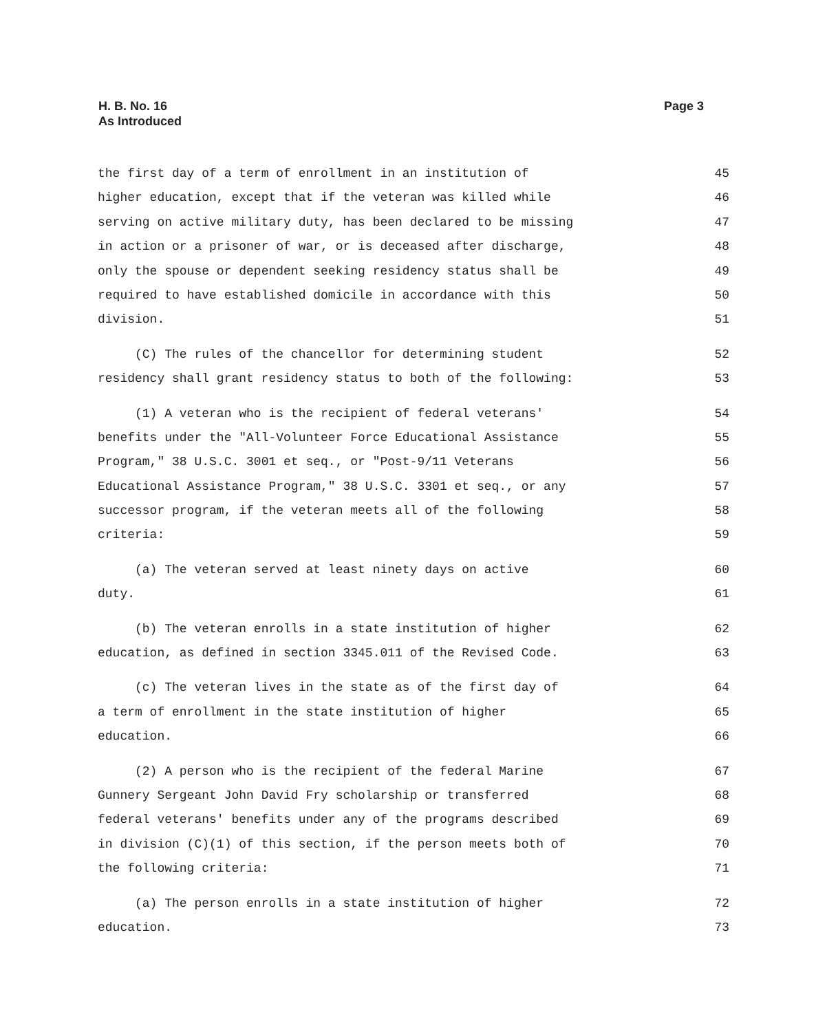Page 3 H. B. No. 16
As Introduced
the first day of a term of enrollment in an institution of 45
higher education, except that if the veteran was killed while 46
serving on active military duty, has been declared to be missing 47
in action or a prisoner of war, or is deceased after discharge, 48
only the spouse or dependent seeking residency status shall be 49
required to have established domicile in accordance with this 50
division. 51
(C) The rules of the chancellor for determining student 52
residency shall grant residency status to both of the following: 53
(1) A veteran who is the recipient of federal veterans' 54
benefits under the "All-Volunteer Force Educational Assistance 55
Program," 38 U.S.C. 3001 et seq., or "Post-9/11 Veterans 56
Educational Assistance Program," 38 U.S.C. 3301 et seq., or any 57
successor program, if the veteran meets all of the following 58
criteria: 59
(a) The veteran served at least ninety days on active 60
duty. 61
(b) The veteran enrolls in a state institution of higher 62
education, as defined in section 3345.011 of the Revised Code. 63
(c) The veteran lives in the state as of the first day of 64
a term of enrollment in the state institution of higher 65
education. 66
(2) A person who is the recipient of the federal Marine 67
Gunnery Sergeant John David Fry scholarship or transferred 68
federal veterans' benefits under any of the programs described 69
in division (C)(1) of this section, if the person meets both of 70
the following criteria: 71
(a) The person enrolls in a state institution of higher 72
education. 73